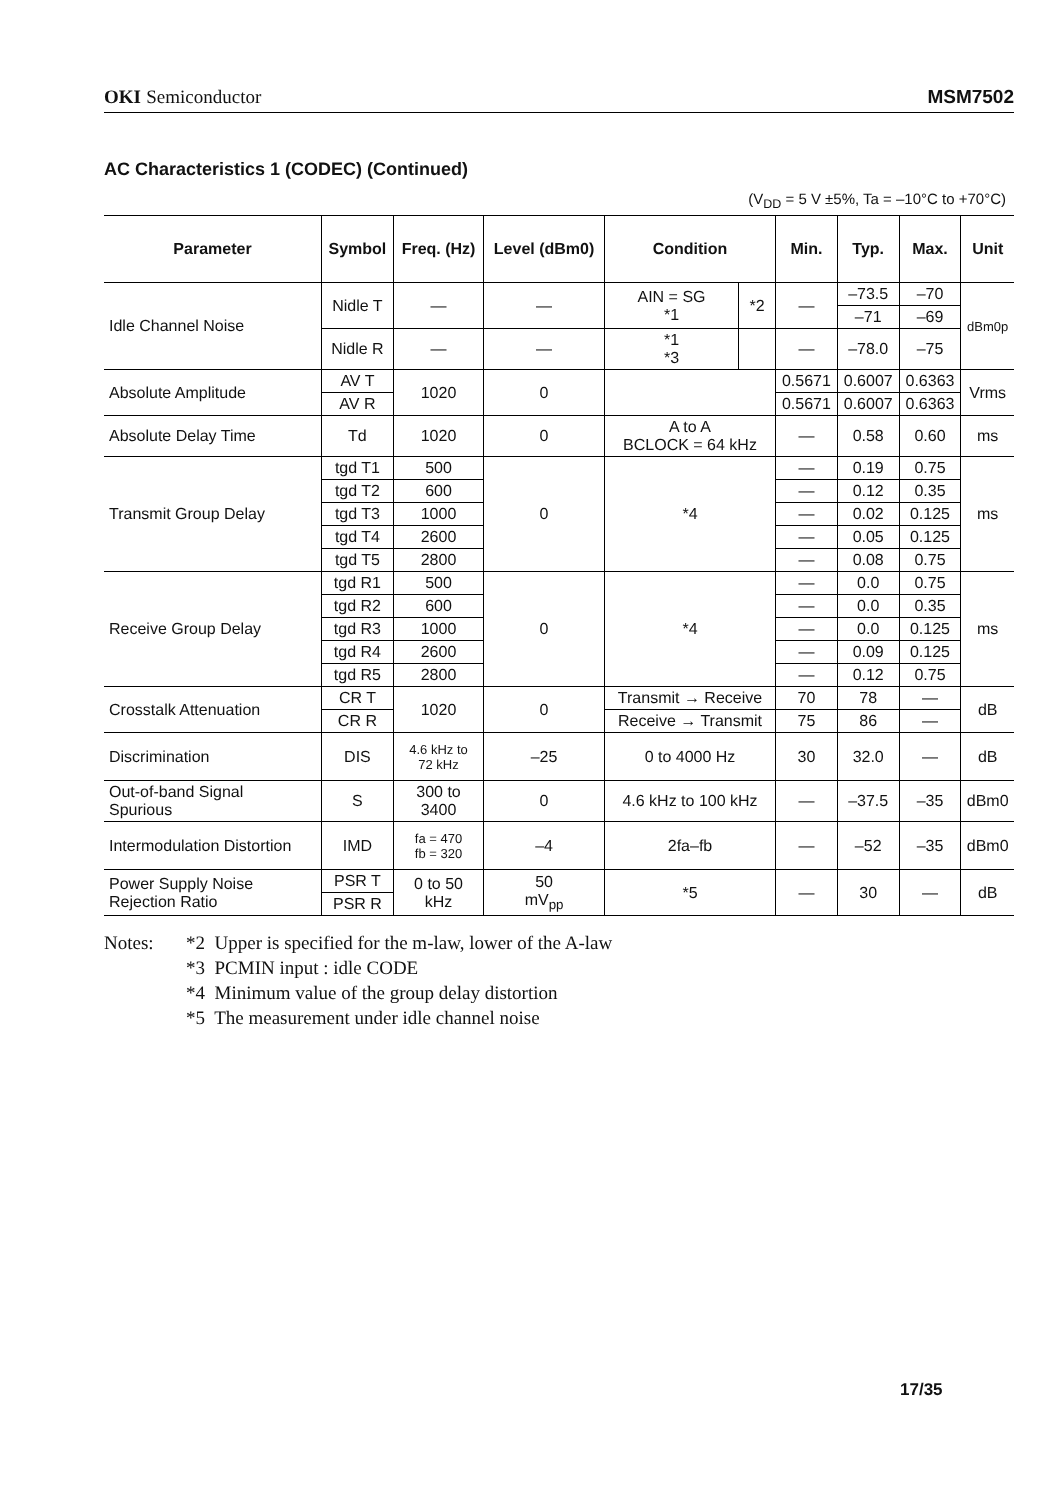OKI Semiconductor MSM7502
AC Characteristics 1 (CODEC) (Continued)
(V<sub>DD</sub> = 5 V ±5%, Ta = –10°C to +70°C)
| Parameter | Symbol | Freq. (Hz) | Level (dBm0) | Condition | | Min. | Typ. | Max. | Unit |
| --- | --- | --- | --- | --- | --- | --- | --- | --- | --- |
| Idle Channel Noise | Nidle T | — | — | AIN = SG *1 | *2 | — | –73.5 | –70 | dBm0p |
| | | | | | | | –71 | –69 | |
| | Nidle R | — | — | *1 *3 | | — | –78.0 | –75 | |
| Absolute Amplitude | AV T | 1020 | 0 | | | 0.5671 | 0.6007 | 0.6363 | Vrms |
| | AV R | | | | | 0.5671 | 0.6007 | 0.6363 | |
| Absolute Delay Time | Td | 1020 | 0 | A to A BCLOCK = 64 kHz | | — | 0.58 | 0.60 | ms |
| Transmit Group Delay | tgd T1 | 500 | 0 | *4 | | — | 0.19 | 0.75 | ms |
| | tgd T2 | 600 | | | | — | 0.12 | 0.35 | |
| | tgd T3 | 1000 | | | | — | 0.02 | 0.125 | |
| | tgd T4 | 2600 | | | | — | 0.05 | 0.125 | |
| | tgd T5 | 2800 | | | | — | 0.08 | 0.75 | |
| Receive Group Delay | tgd R1 | 500 | 0 | *4 | | — | 0.0 | 0.75 | ms |
| | tgd R2 | 600 | | | | — | 0.0 | 0.35 | |
| | tgd R3 | 1000 | | | | — | 0.0 | 0.125 | |
| | tgd R4 | 2600 | | | | — | 0.09 | 0.125 | |
| | tgd R5 | 2800 | | | | — | 0.12 | 0.75 | |
| Crosstalk Attenuation | CR T | 1020 | 0 | Transmit → Receive | | 70 | 78 | — | dB |
| | CR R | | | Receive → Transmit | | 75 | 86 | — | |
| Discrimination | DIS | 4.6 kHz to 72 kHz | –25 | 0 to 4000 Hz | | 30 | 32.0 | — | dB |
| Out-of-band Signal Spurious | S | 300 to 3400 | 0 | 4.6 kHz to 100 kHz | | — | –37.5 | –35 | dBm0 |
| Intermodulation Distortion | IMD | fa = 470 fb = 320 | –4 | 2fa–fb | | — | –52 | –35 | dBm0 |
| Power Supply Noise Rejection Ratio | PSR T | 0 to 50 kHz | 50 mV<sub>pp</sub> | *5 | | — | 30 | — | dB |
| | PSR R | | | | | | | | |
Notes: *2 Upper is specified for the m-law, lower of the A-law
*3 PCMIN input : idle CODE
*4 Minimum value of the group delay distortion
*5 The measurement under idle channel noise
17/35